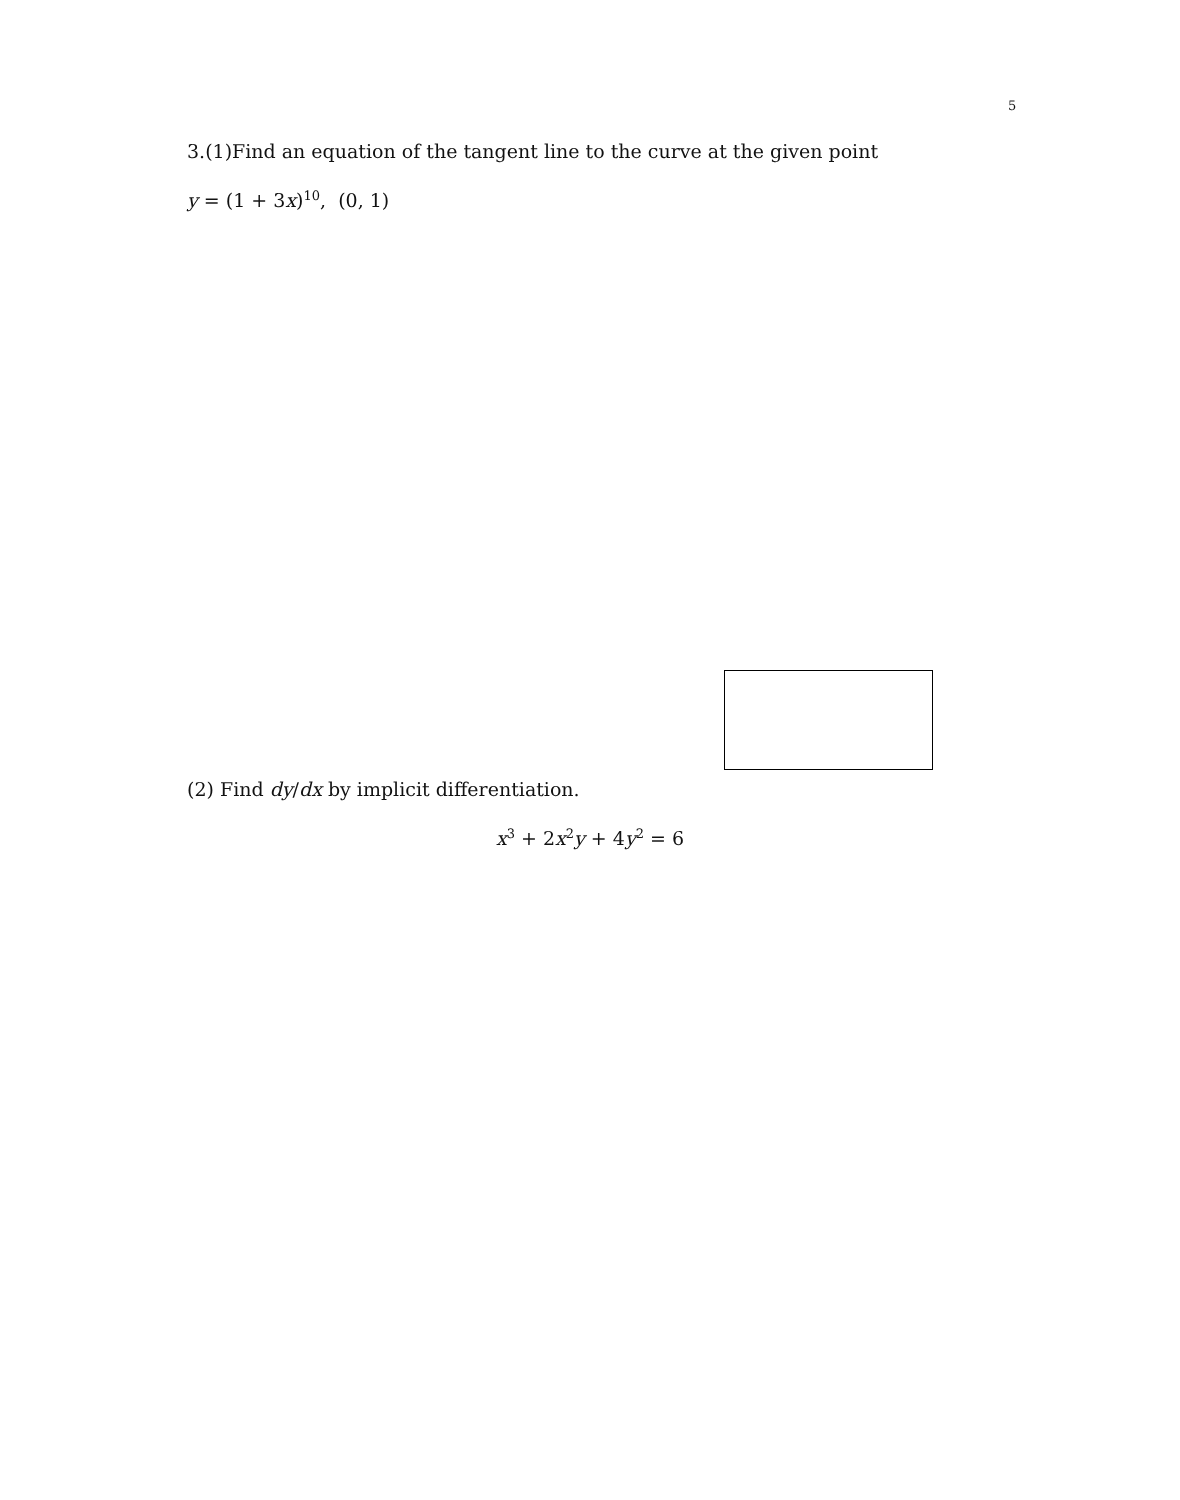5
3.(1)Find an equation of the tangent line to the curve at the given point
y = (1 + 3x)<sup>10</sup>, (0, 1)
(2) Find dy/dx by implicit differentiation.
x<sup>3</sup> + 2x<sup>2</sup>y + 4y<sup>2</sup> = 6